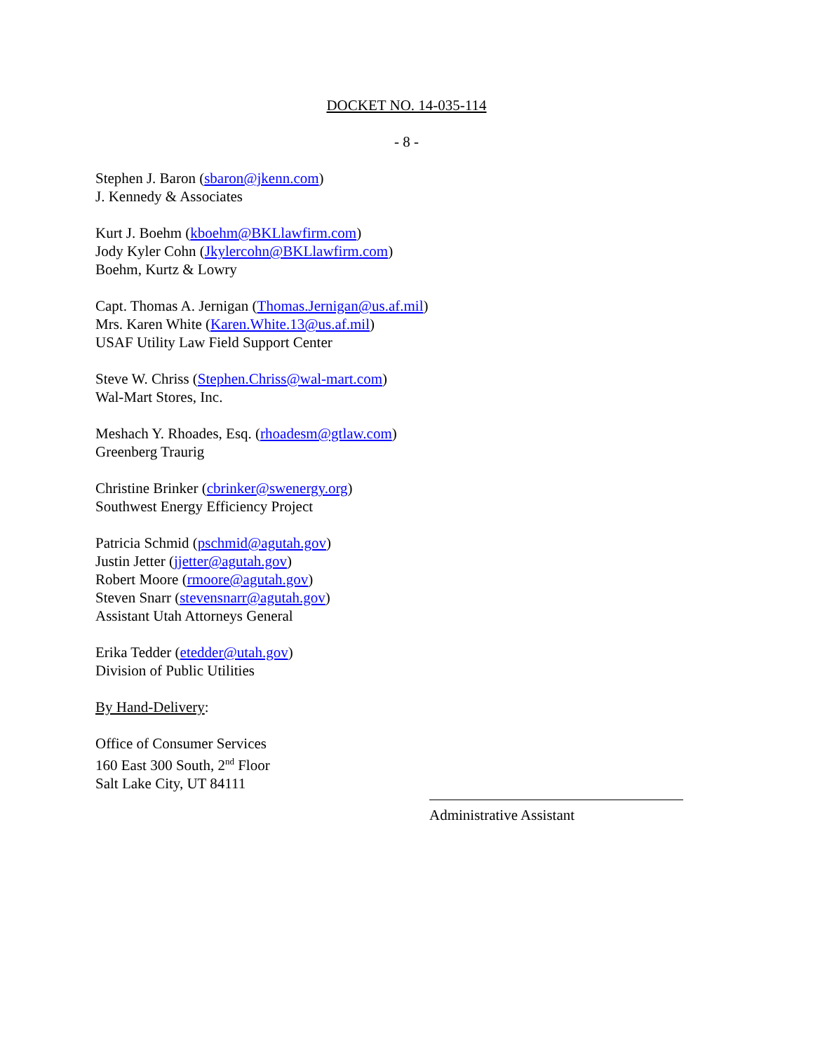DOCKET NO. 14-035-114
- 8 -
Stephen J. Baron (sbaron@jkenn.com)
J. Kennedy & Associates
Kurt J. Boehm (kboehm@BKLlawfirm.com)
Jody Kyler Cohn (Jkylercohn@BKLlawfirm.com)
Boehm, Kurtz & Lowry
Capt. Thomas A. Jernigan (Thomas.Jernigan@us.af.mil)
Mrs. Karen White (Karen.White.13@us.af.mil)
USAF Utility Law Field Support Center
Steve W. Chriss (Stephen.Chriss@wal-mart.com)
Wal-Mart Stores, Inc.
Meshach Y. Rhoades, Esq. (rhoadesm@gtlaw.com)
Greenberg Traurig
Christine Brinker (cbrinker@swenergy.org)
Southwest Energy Efficiency Project
Patricia Schmid (pschmid@agutah.gov)
Justin Jetter (jjetter@agutah.gov)
Robert Moore (rmoore@agutah.gov)
Steven Snarr (stevensnarr@agutah.gov)
Assistant Utah Attorneys General
Erika Tedder (etedder@utah.gov)
Division of Public Utilities
By Hand-Delivery:
Office of Consumer Services
160 East 300 South, 2<sup>nd</sup> Floor
Salt Lake City, UT 84111
Administrative Assistant